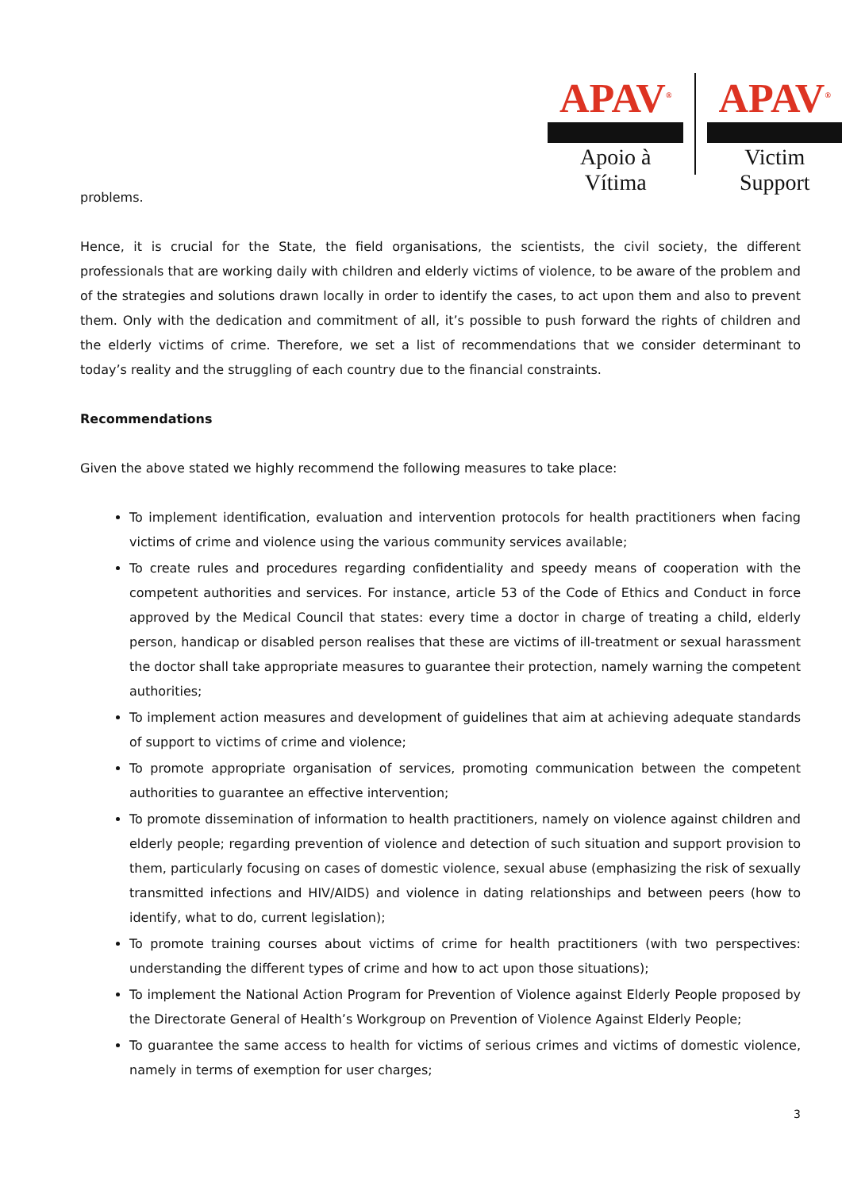APAV<sup>®</sup>
Apoio à Vítima
APAV<sup>®</sup>
Victim Support
problems.
Hence, it is crucial for the State, the field organisations, the scientists, the civil society, the different professionals that are working daily with children and elderly victims of violence, to be aware of the problem and of the strategies and solutions drawn locally in order to identify the cases, to act upon them and also to prevent them. Only with the dedication and commitment of all, it’s possible to push forward the rights of children and the elderly victims of crime. Therefore, we set a list of recommendations that we consider determinant to today’s reality and the struggling of each country due to the financial constraints.
Recommendations
Given the above stated we highly recommend the following measures to take place:
To implement identification, evaluation and intervention protocols for health practitioners when facing victims of crime and violence using the various community services available;
To create rules and procedures regarding confidentiality and speedy means of cooperation with the competent authorities and services. For instance, article 53 of the Code of Ethics and Conduct in force approved by the Medical Council that states: every time a doctor in charge of treating a child, elderly person, handicap or disabled person realises that these are victims of ill-treatment or sexual harassment the doctor shall take appropriate measures to guarantee their protection, namely warning the competent authorities;
To implement action measures and development of guidelines that aim at achieving adequate standards of support to victims of crime and violence;
To promote appropriate organisation of services, promoting communication between the competent authorities to guarantee an effective intervention;
To promote dissemination of information to health practitioners, namely on violence against children and elderly people; regarding prevention of violence and detection of such situation and support provision to them, particularly focusing on cases of domestic violence, sexual abuse (emphasizing the risk of sexually transmitted infections and HIV/AIDS) and violence in dating relationships and between peers (how to identify, what to do, current legislation);
To promote training courses about victims of crime for health practitioners (with two perspectives: understanding the different types of crime and how to act upon those situations);
To implement the National Action Program for Prevention of Violence against Elderly People proposed by the Directorate General of Health’s Workgroup on Prevention of Violence Against Elderly People;
To guarantee the same access to health for victims of serious crimes and victims of domestic violence, namely in terms of exemption for user charges;
3